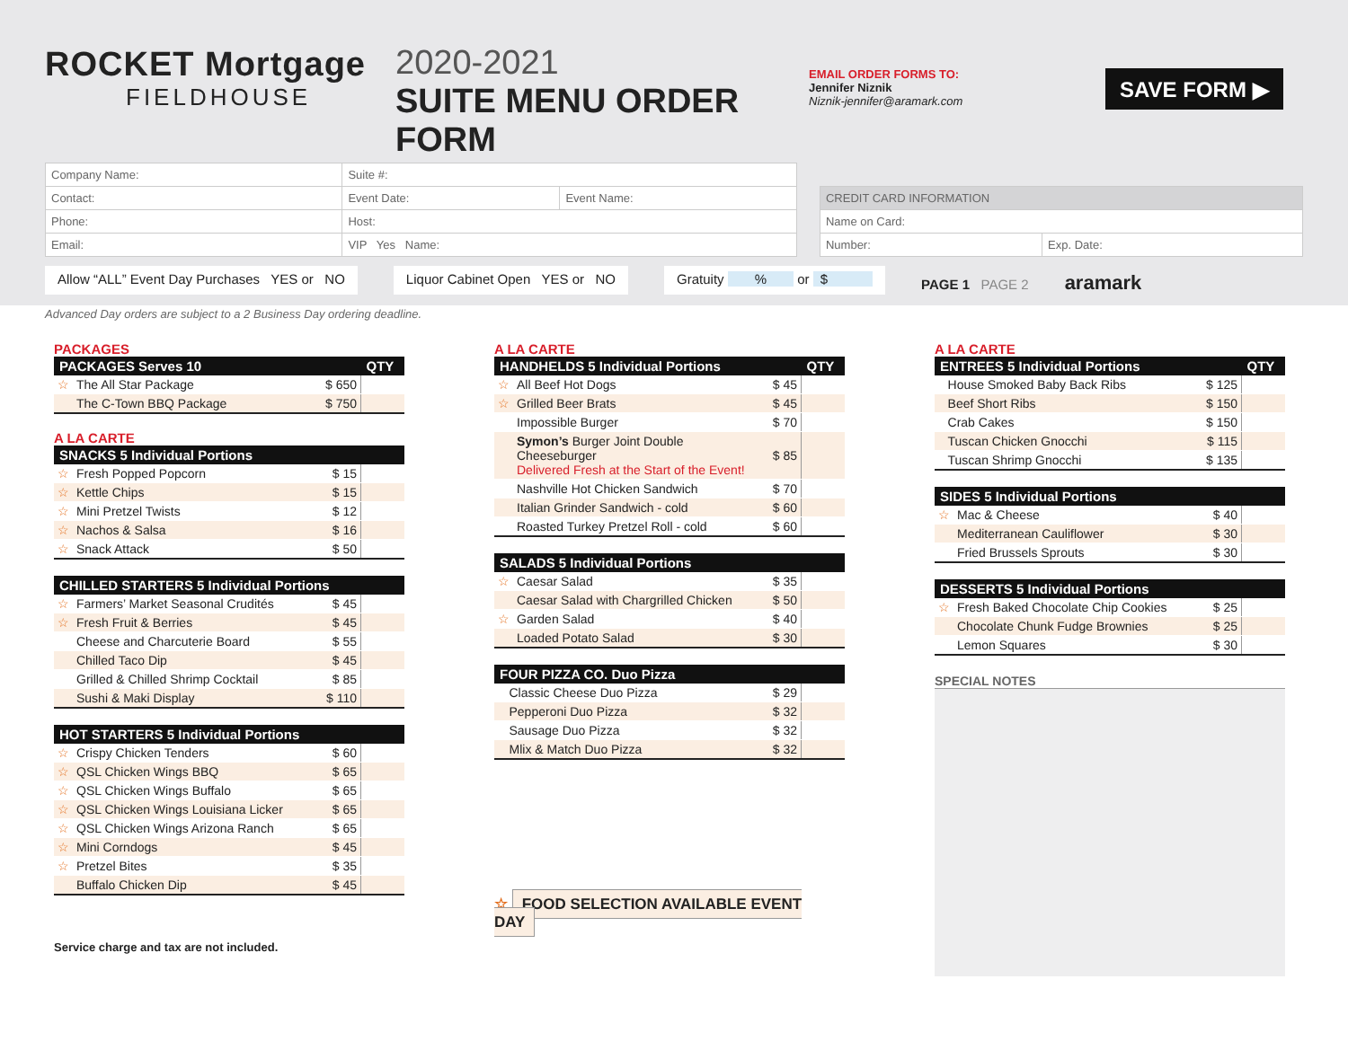ROCKET Mortgage
FIELDHOUSE
2020-2021
SUITE MENU ORDER FORM
EMAIL ORDER FORMS TO:
Jennifer Niznik
Niznik-jennifer@aramark.com
SAVE FORM ▶
| Company Name: | Suite #: | |
| Contact: | Event Date: | Event Name: |
| Phone: | Host: | |
| Email: | VIP Yes Name: | |
| CREDIT CARD INFORMATION | |
| Name on Card: | |
| Number: | Exp. Date: |
Allow “ALL” Event Day Purchases YES or NO Liquor Cabinet Open YES or NO Gratuity % or $ PAGE 1 PAGE 2 aramark
Advanced Day orders are subject to a 2 Business Day ordering deadline.
PACKAGES
| PACKAGES Serves 10 | | | QTY |
| --- | --- | --- | --- |
| ☆ | The All Star Package | $ 650 | |
| | The C-Town BBQ Package | $ 750 | |
A LA CARTE
| SNACKS 5 Individual Portions | | | |
| --- | --- | --- | --- |
| ☆ | Fresh Popped Popcorn | $ 15 | |
| ☆ | Kettle Chips | $ 15 | |
| ☆ | Mini Pretzel Twists | $ 12 | |
| ☆ | Nachos & Salsa | $ 16 | |
| ☆ | Snack Attack | $ 50 | |
| CHILLED STARTERS 5 Individual Portions | | | |
| --- | --- | --- | --- |
| ☆ | Farmers’ Market Seasonal Crudités | $ 45 | |
| ☆ | Fresh Fruit & Berries | $ 45 | |
| | Cheese and Charcuterie Board | $ 55 | |
| | Chilled Taco Dip | $ 45 | |
| | Grilled & Chilled Shrimp Cocktail | $ 85 | |
| | Sushi & Maki Display | $ 110 | |
| HOT STARTERS 5 Individual Portions | | | |
| --- | --- | --- | --- |
| ☆ | Crispy Chicken Tenders | $ 60 | |
| ☆ | QSL Chicken Wings BBQ | $ 65 | |
| ☆ | QSL Chicken Wings Buffalo | $ 65 | |
| ☆ | QSL Chicken Wings Louisiana Licker | $ 65 | |
| ☆ | QSL Chicken Wings Arizona Ranch | $ 65 | |
| ☆ | Mini Corndogs | $ 45 | |
| ☆ | Pretzel Bites | $ 35 | |
| | Buffalo Chicken Dip | $ 45 | |
Service charge and tax are not included.
A LA CARTE
| HANDHELDS 5 Individual Portions | | | QTY |
| --- | --- | --- | --- |
| ☆ | All Beef Hot Dogs | $ 45 | |
| ☆ | Grilled Beer Brats | $ 45 | |
| | Impossible Burger | $ 70 | |
| | Symon’s Burger Joint Double Cheeseburger Delivered Fresh at the Start of the Event! | $ 85 | |
| | Nashville Hot Chicken Sandwich | $ 70 | |
| | Italian Grinder Sandwich - cold | $ 60 | |
| | Roasted Turkey Pretzel Roll - cold | $ 60 | |
| SALADS 5 Individual Portions | | | |
| --- | --- | --- | --- |
| ☆ | Caesar Salad | $ 35 | |
| | Caesar Salad with Chargrilled Chicken | $ 50 | |
| ☆ | Garden Salad | $ 40 | |
| | Loaded Potato Salad | $ 30 | |
| FOUR PIZZA CO. Duo Pizza | | | |
| --- | --- | --- | --- |
| | Classic Cheese Duo Pizza | $ 29 | |
| | Pepperoni Duo Pizza | $ 32 | |
| | Sausage Duo Pizza | $ 32 | |
| | Mlix & Match Duo Pizza | $ 32 | |
☆ FOOD SELECTION AVAILABLE EVENT DAY
A LA CARTE
| ENTREES 5 Individual Portions | | | QTY |
| --- | --- | --- | --- |
| | House Smoked Baby Back Ribs | $ 125 | |
| | Beef Short Ribs | $ 150 | |
| | Crab Cakes | $ 150 | |
| | Tuscan Chicken Gnocchi | $ 115 | |
| | Tuscan Shrimp Gnocchi | $ 135 | |
| SIDES 5 Individual Portions | | | |
| --- | --- | --- | --- |
| ☆ | Mac & Cheese | $ 40 | |
| | Mediterranean Cauliflower | $ 30 | |
| | Fried Brussels Sprouts | $ 30 | |
| DESSERTS 5 Individual Portions | | | |
| --- | --- | --- | --- |
| ☆ | Fresh Baked Chocolate Chip Cookies | $ 25 | |
| | Chocolate Chunk Fudge Brownies | $ 25 | |
| | Lemon Squares | $ 30 | |
SPECIAL NOTES